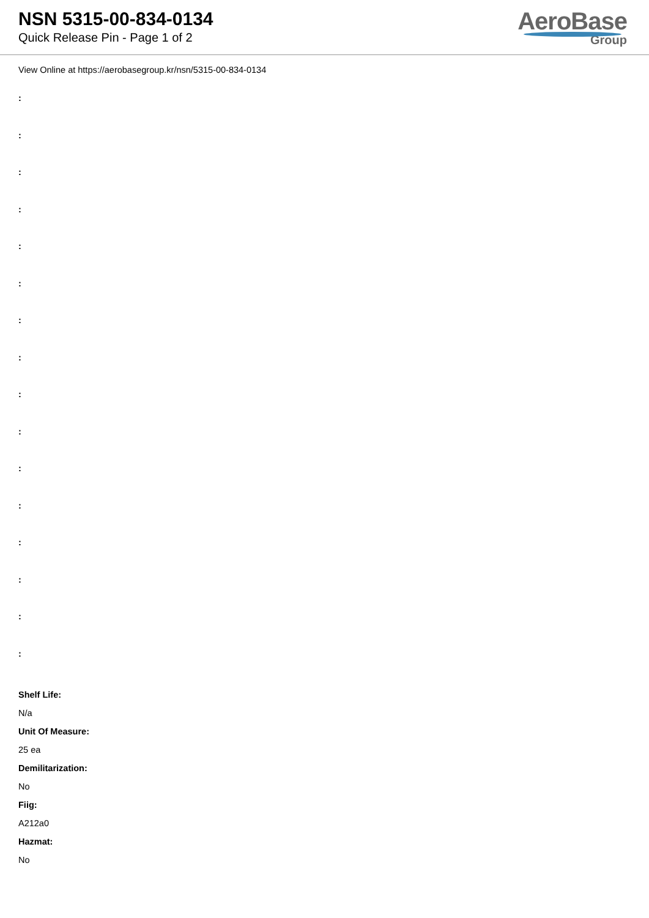NSN 5315-00-834-0134
Quick Release Pin - Page 1 of 2
AeroBase
Group
View Online at https://aerobasegroup.kr/nsn/5315-00-834-0134
:
:
:
:
:
:
:
:
:
:
:
:
:
:
:
:
Shelf Life:
N/a
Unit Of Measure:
25 ea
Demilitarization:
No
Fiig:
A212a0
Hazmat:
No